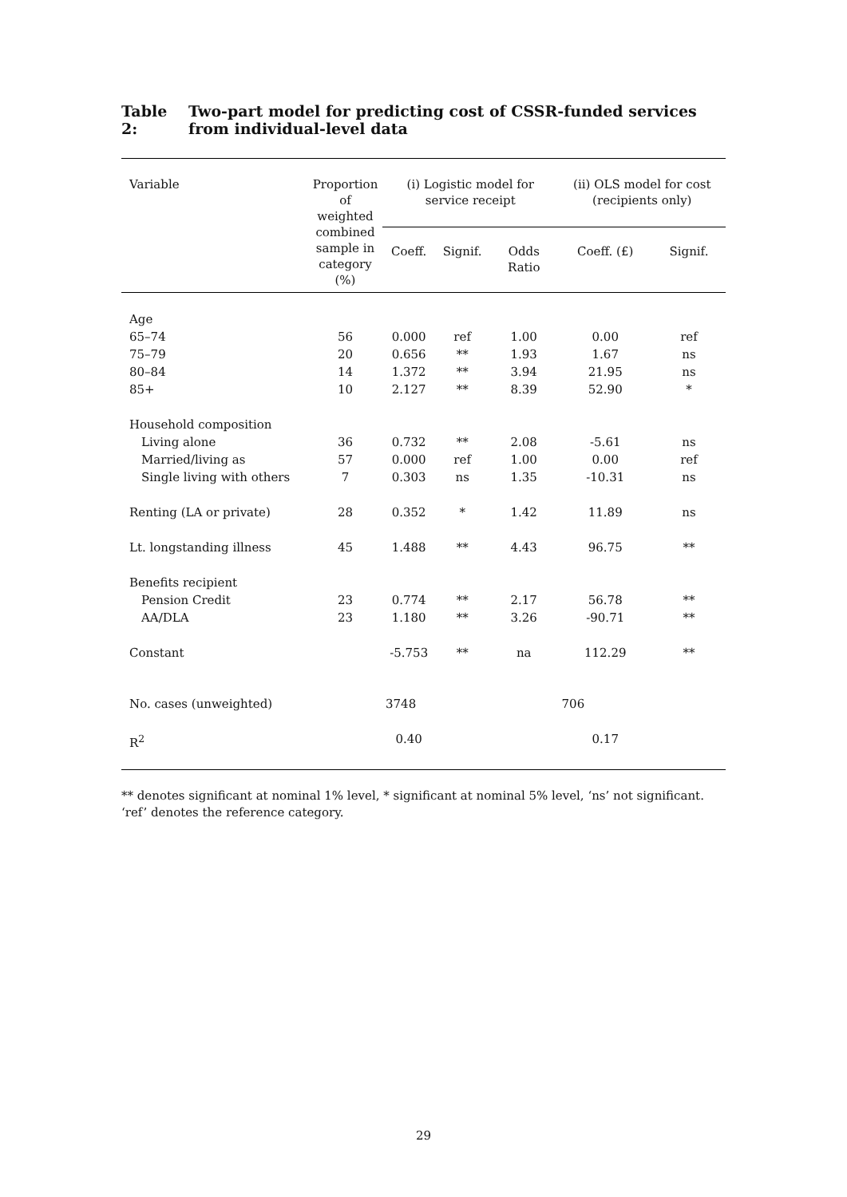Table 2: Two-part model for predicting cost of CSSR-funded services from individual-level data
| Variable | Proportion of weighted combined sample in category (%) | (i) Logistic model for service receipt | | | (ii) OLS model for cost (recipients only) | |
| --- | --- | --- | --- | --- | --- | --- |
| | | Coeff. | Signif. | Odds Ratio | Coeff. (£) | Signif. |
| Age | | | | | | |
| 65–74 | 56 | 0.000 | ref | 1.00 | 0.00 | ref |
| 75–79 | 20 | 0.656 | ** | 1.93 | 1.67 | ns |
| 80–84 | 14 | 1.372 | ** | 3.94 | 21.95 | ns |
| 85+ | 10 | 2.127 | ** | 8.39 | 52.90 | * |
| Household composition | | | | | | |
| Living alone | 36 | 0.732 | ** | 2.08 | -5.61 | ns |
| Married/living as | 57 | 0.000 | ref | 1.00 | 0.00 | ref |
| Single living with others | 7 | 0.303 | ns | 1.35 | -10.31 | ns |
| Renting (LA or private) | 28 | 0.352 | * | 1.42 | 11.89 | ns |
| Lt. longstanding illness | 45 | 1.488 | ** | 4.43 | 96.75 | ** |
| Benefits recipient | | | | | | |
| Pension Credit | 23 | 0.774 | ** | 2.17 | 56.78 | ** |
| AA/DLA | 23 | 1.180 | ** | 3.26 | -90.71 | ** |
| Constant | | -5.753 | ** | na | 112.29 | ** |
| No. cases (unweighted) | | 3748 | | | 706 | |
| R<sup>2</sup> | | 0.40 | | | 0.17 | |
** denotes significant at nominal 1% level, * significant at nominal 5% level, ‘ns’ not significant.
‘ref’ denotes the reference category.
29